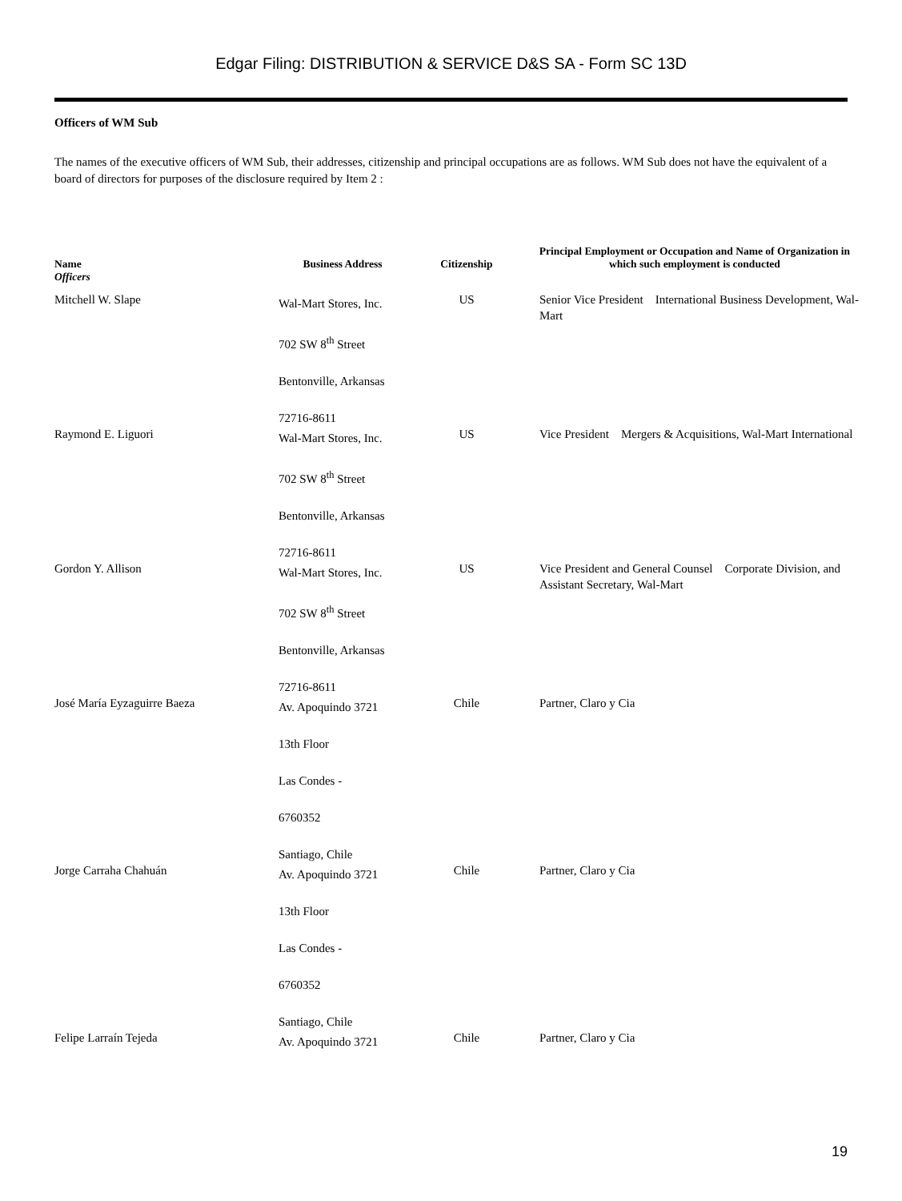Edgar Filing: DISTRIBUTION & SERVICE D&S SA - Form SC 13D
Officers of WM Sub
The names of the executive officers of WM Sub, their addresses, citizenship and principal occupations are as follows. WM Sub does not have the equivalent of a board of directors for purposes of the disclosure required by Item 2 :
| Name Officers | Business Address | Citizenship | Principal Employment or Occupation and Name of Organization in which such employment is conducted |
| --- | --- | --- | --- |
| Mitchell W. Slape | Wal-Mart Stores, Inc. 702 SW 8<sup>th</sup> Street Bentonville, Arkansas 72716-8611 | US | Senior Vice President International Business Development, Wal-Mart |
| Raymond E. Liguori | Wal-Mart Stores, Inc. 702 SW 8<sup>th</sup> Street Bentonville, Arkansas 72716-8611 | US | Vice President Mergers & Acquisitions, Wal-Mart International |
| Gordon Y. Allison | Wal-Mart Stores, Inc. 702 SW 8<sup>th</sup> Street Bentonville, Arkansas 72716-8611 | US | Vice President and General Counsel Corporate Division, and Assistant Secretary, Wal-Mart |
| José María Eyzaguirre Baeza | Av. Apoquindo 3721 13th Floor Las Condes - 6760352 Santiago, Chile | Chile | Partner, Claro y Cia |
| Jorge Carraha Chahuán | Av. Apoquindo 3721 13th Floor Las Condes - 6760352 Santiago, Chile | Chile | Partner, Claro y Cia |
| Felipe Larraín Tejeda | Av. Apoquindo 3721 | Chile | Partner, Claro y Cia |
19